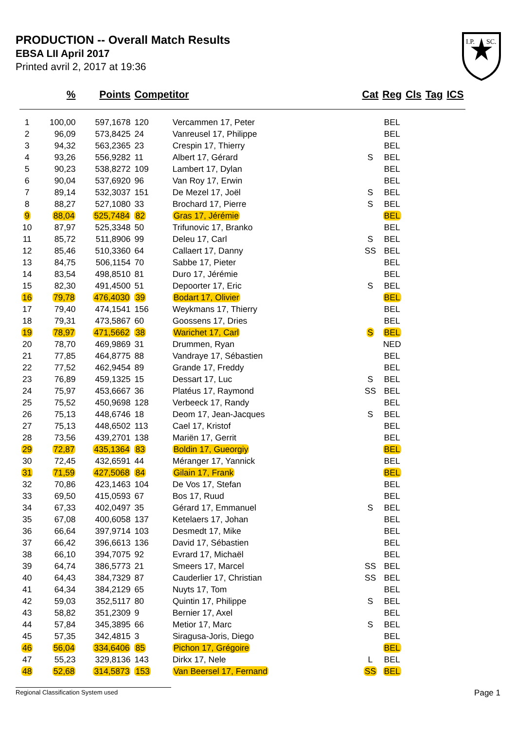PRODUCTION -- Overall Match Results
EBSA LII April 2017
Printed avril 2, 2017 at 19:36
I.P.
SC.
| | % | Points | Competitor | | Cat | Reg | Cls | Tag | ICS |
| --- | --- | --- | --- | --- | --- | --- | --- | --- | --- |
| 1 | 100,00 | 597,1678 | 120 | Vercammen 17, Peter | | BEL | | | |
| 2 | 96,09 | 573,8425 | 24 | Vanreusel 17, Philippe | | BEL | | | |
| 3 | 94,32 | 563,2365 | 23 | Crespin 17, Thierry | | BEL | | | |
| 4 | 93,26 | 556,9282 | 11 | Albert 17, Gérard | S | BEL | | | |
| 5 | 90,23 | 538,8272 | 109 | Lambert 17, Dylan | | BEL | | | |
| 6 | 90,04 | 537,6920 | 96 | Van Roy 17, Erwin | | BEL | | | |
| 7 | 89,14 | 532,3037 | 151 | De Mezel 17, Joël | S | BEL | | | |
| 8 | 88,27 | 527,1080 | 33 | Brochard 17, Pierre | S | BEL | | | |
| 9 | 88,04 | 525,7484 | 82 | Gras 17, Jérémie | | BEL | | | |
| 10 | 87,97 | 525,3348 | 50 | Trifunovic 17, Branko | | BEL | | | |
| 11 | 85,72 | 511,8906 | 99 | Deleu 17, Carl | S | BEL | | | |
| 12 | 85,46 | 510,3360 | 64 | Callaert 17, Danny | SS | BEL | | | |
| 13 | 84,75 | 506,1154 | 70 | Sabbe 17, Pieter | | BEL | | | |
| 14 | 83,54 | 498,8510 | 81 | Duro 17, Jérémie | | BEL | | | |
| 15 | 82,30 | 491,4500 | 51 | Depoorter 17, Eric | S | BEL | | | |
| 16 | 79,78 | 476,4030 | 39 | Bodart 17, Olivier | | BEL | | | |
| 17 | 79,40 | 474,1541 | 156 | Weykmans 17, Thierry | | BEL | | | |
| 18 | 79,31 | 473,5867 | 60 | Goossens 17, Dries | | BEL | | | |
| 19 | 78,97 | 471,5662 | 38 | Warichet 17, Carl | S | BEL | | | |
| 20 | 78,70 | 469,9869 | 31 | Drummen, Ryan | | NED | | | |
| 21 | 77,85 | 464,8775 | 88 | Vandraye 17, Sébastien | | BEL | | | |
| 22 | 77,52 | 462,9454 | 89 | Grande 17, Freddy | | BEL | | | |
| 23 | 76,89 | 459,1325 | 15 | Dessart 17, Luc | S | BEL | | | |
| 24 | 75,97 | 453,6667 | 36 | Platéus 17, Raymond | SS | BEL | | | |
| 25 | 75,52 | 450,9698 | 128 | Verbeeck 17, Randy | | BEL | | | |
| 26 | 75,13 | 448,6746 | 18 | Deom 17, Jean-Jacques | S | BEL | | | |
| 27 | 75,13 | 448,6502 | 113 | Cael 17, Kristof | | BEL | | | |
| 28 | 73,56 | 439,2701 | 138 | Mariën 17, Gerrit | | BEL | | | |
| 29 | 72,87 | 435,1364 | 83 | Boldin 17, Gueorgiy | | BEL | | | |
| 30 | 72,45 | 432,6591 | 44 | Méranger 17, Yannick | | BEL | | | |
| 31 | 71,59 | 427,5068 | 84 | Gilain 17, Frank | | BEL | | | |
| 32 | 70,86 | 423,1463 | 104 | De Vos 17, Stefan | | BEL | | | |
| 33 | 69,50 | 415,0593 | 67 | Bos 17, Ruud | | BEL | | | |
| 34 | 67,33 | 402,0497 | 35 | Gérard 17, Emmanuel | S | BEL | | | |
| 35 | 67,08 | 400,6058 | 137 | Ketelaers 17, Johan | | BEL | | | |
| 36 | 66,64 | 397,9714 | 103 | Desmedt 17, Mike | | BEL | | | |
| 37 | 66,42 | 396,6613 | 136 | David 17, Sébastien | | BEL | | | |
| 38 | 66,10 | 394,7075 | 92 | Evrard 17, Michaël | | BEL | | | |
| 39 | 64,74 | 386,5773 | 21 | Smeers 17, Marcel | SS | BEL | | | |
| 40 | 64,43 | 384,7329 | 87 | Cauderlier 17, Christian | SS | BEL | | | |
| 41 | 64,34 | 384,2129 | 65 | Nuyts 17, Tom | | BEL | | | |
| 42 | 59,03 | 352,5117 | 80 | Quintin 17, Philippe | S | BEL | | | |
| 43 | 58,82 | 351,2309 | 9 | Bernier 17, Axel | | BEL | | | |
| 44 | 57,84 | 345,3895 | 66 | Metior 17, Marc | S | BEL | | | |
| 45 | 57,35 | 342,4815 | 3 | Siragusa-Joris, Diego | | BEL | | | |
| 46 | 56,04 | 334,6406 | 85 | Pichon 17, Grégoire | | BEL | | | |
| 47 | 55,23 | 329,8136 | 143 | Dirkx 17, Nele | L | BEL | | | |
| 48 | 52,68 | 314,5873 | 153 | Van Beersel 17, Fernand | SS | BEL | | | |
Regional Classification System used Page 1